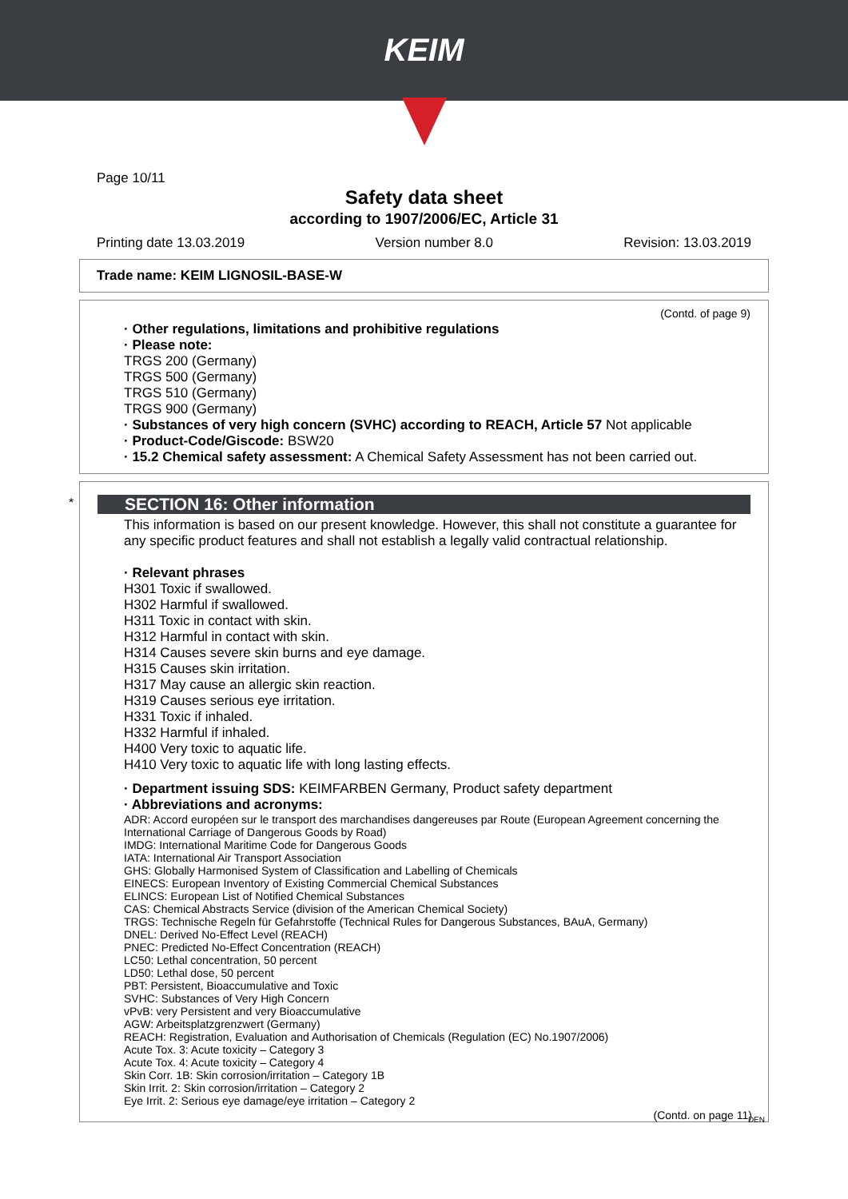KEIM
Page 10/11
Safety data sheet
according to 1907/2006/EC, Article 31
Printing date 13.03.2019 Version number 8.0 Revision: 13.03.2019
Trade name: KEIM LIGNOSIL-BASE-W
(Contd. of page 9)
· Other regulations, limitations and prohibitive regulations
· Please note:
TRGS 200 (Germany)
TRGS 500 (Germany)
TRGS 510 (Germany)
TRGS 900 (Germany)
· Substances of very high concern (SVHC) according to REACH, Article 57 Not applicable
· Product-Code/Giscode: BSW20
· 15.2 Chemical safety assessment: A Chemical Safety Assessment has not been carried out.
*
SECTION 16: Other information
This information is based on our present knowledge. However, this shall not constitute a guarantee for any specific product features and shall not establish a legally valid contractual relationship.
· Relevant phrases
H301 Toxic if swallowed.
H302 Harmful if swallowed.
H311 Toxic in contact with skin.
H312 Harmful in contact with skin.
H314 Causes severe skin burns and eye damage.
H315 Causes skin irritation.
H317 May cause an allergic skin reaction.
H319 Causes serious eye irritation.
H331 Toxic if inhaled.
H332 Harmful if inhaled.
H400 Very toxic to aquatic life.
H410 Very toxic to aquatic life with long lasting effects.
· Department issuing SDS: KEIMFARBEN Germany, Product safety department
· Abbreviations and acronyms:
ADR: Accord européen sur le transport des marchandises dangereuses par Route (European Agreement concerning the International Carriage of Dangerous Goods by Road)
IMDG: International Maritime Code for Dangerous Goods
IATA: International Air Transport Association
GHS: Globally Harmonised System of Classification and Labelling of Chemicals
EINECS: European Inventory of Existing Commercial Chemical Substances
ELINCS: European List of Notified Chemical Substances
CAS: Chemical Abstracts Service (division of the American Chemical Society)
TRGS: Technische Regeln für Gefahrstoffe (Technical Rules for Dangerous Substances, BAuA, Germany)
DNEL: Derived No-Effect Level (REACH)
PNEC: Predicted No-Effect Concentration (REACH)
LC50: Lethal concentration, 50 percent
LD50: Lethal dose, 50 percent
PBT: Persistent, Bioaccumulative and Toxic
SVHC: Substances of Very High Concern
vPvB: very Persistent and very Bioaccumulative
AGW: Arbeitsplatzgrenzwert (Germany)
REACH: Registration, Evaluation and Authorisation of Chemicals (Regulation (EC) No.1907/2006)
Acute Tox. 3: Acute toxicity – Category 3
Acute Tox. 4: Acute toxicity – Category 4
Skin Corr. 1B: Skin corrosion/irritation – Category 1B
Skin Irrit. 2: Skin corrosion/irritation – Category 2
Eye Irrit. 2: Serious eye damage/eye irritation – Category 2
(Contd. on page 11)
DEN